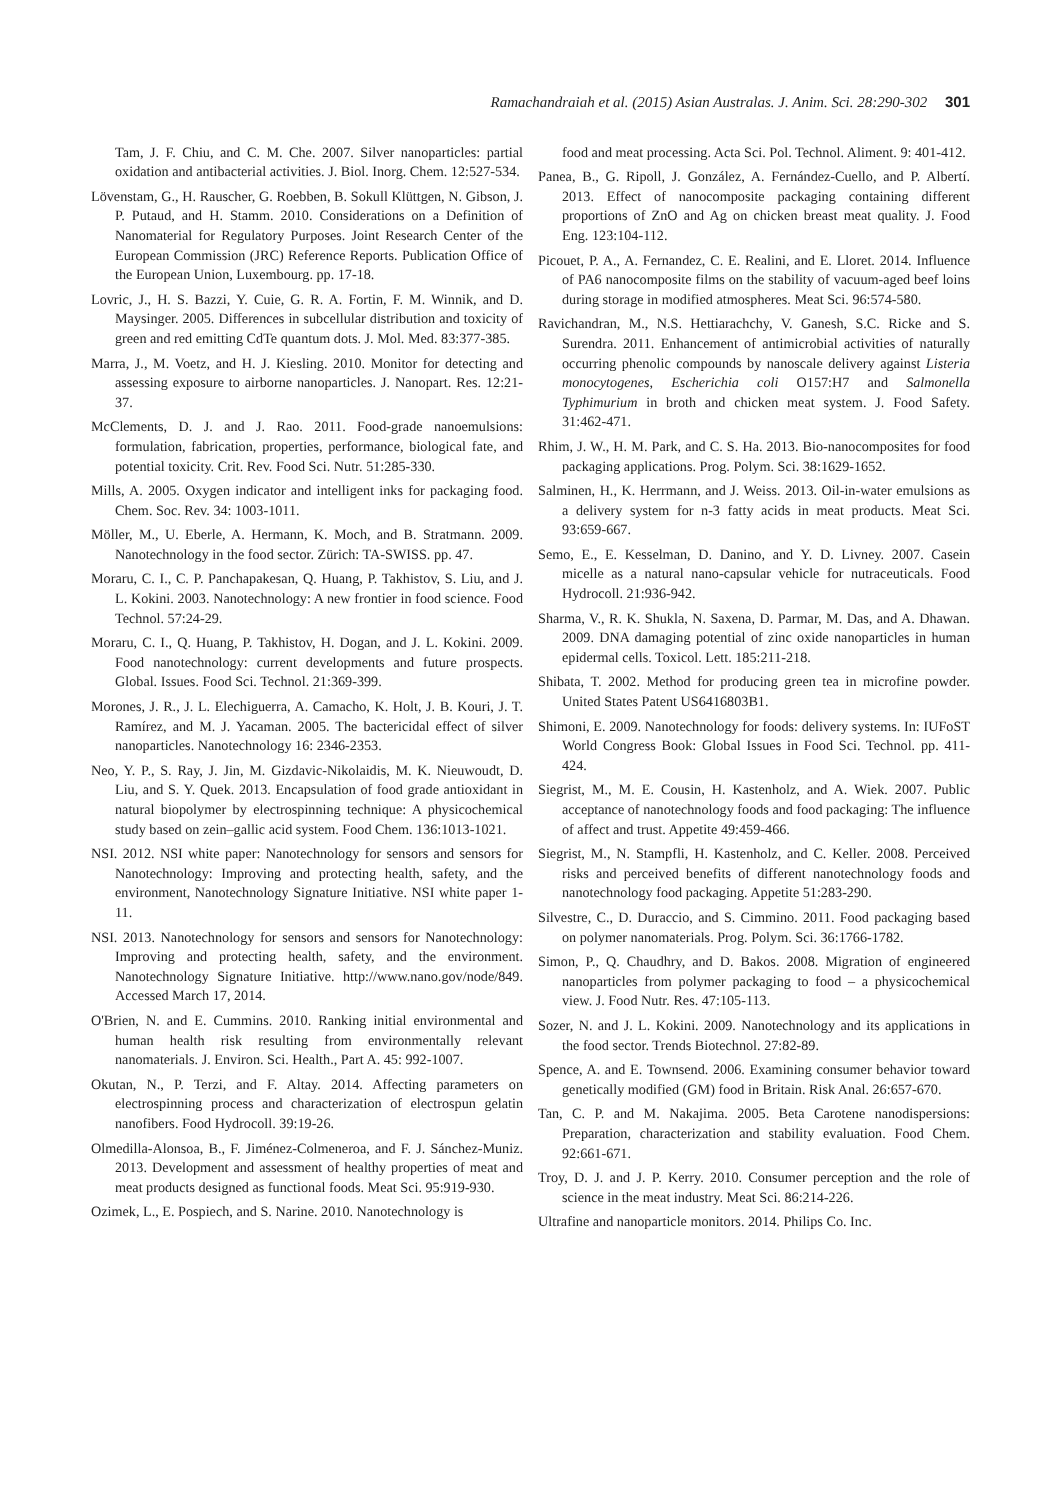Ramachandraiah et al. (2015) Asian Australas. J. Anim. Sci. 28:290-302 301
Tam, J. F. Chiu, and C. M. Che. 2007. Silver nanoparticles: partial oxidation and antibacterial activities. J. Biol. Inorg. Chem. 12:527-534.
Lövenstam, G., H. Rauscher, G. Roebben, B. Sokull Klüttgen, N. Gibson, J. P. Putaud, and H. Stamm. 2010. Considerations on a Definition of Nanomaterial for Regulatory Purposes. Joint Research Center of the European Commission (JRC) Reference Reports. Publication Office of the European Union, Luxembourg. pp. 17-18.
Lovric, J., H. S. Bazzi, Y. Cuie, G. R. A. Fortin, F. M. Winnik, and D. Maysinger. 2005. Differences in subcellular distribution and toxicity of green and red emitting CdTe quantum dots. J. Mol. Med. 83:377-385.
Marra, J., M. Voetz, and H. J. Kiesling. 2010. Monitor for detecting and assessing exposure to airborne nanoparticles. J. Nanopart. Res. 12:21-37.
McClements, D. J. and J. Rao. 2011. Food-grade nanoemulsions: formulation, fabrication, properties, performance, biological fate, and potential toxicity. Crit. Rev. Food Sci. Nutr. 51:285-330.
Mills, A. 2005. Oxygen indicator and intelligent inks for packaging food. Chem. Soc. Rev. 34: 1003-1011.
Möller, M., U. Eberle, A. Hermann, K. Moch, and B. Stratmann. 2009. Nanotechnology in the food sector. Zürich: TA-SWISS. pp. 47.
Moraru, C. I., C. P. Panchapakesan, Q. Huang, P. Takhistov, S. Liu, and J. L. Kokini. 2003. Nanotechnology: A new frontier in food science. Food Technol. 57:24-29.
Moraru, C. I., Q. Huang, P. Takhistov, H. Dogan, and J. L. Kokini. 2009. Food nanotechnology: current developments and future prospects. Global. Issues. Food Sci. Technol. 21:369-399.
Morones, J. R., J. L. Elechiguerra, A. Camacho, K. Holt, J. B. Kouri, J. T. Ramírez, and M. J. Yacaman. 2005. The bactericidal effect of silver nanoparticles. Nanotechnology 16: 2346-2353.
Neo, Y. P., S. Ray, J. Jin, M. Gizdavic-Nikolaidis, M. K. Nieuwoudt, D. Liu, and S. Y. Quek. 2013. Encapsulation of food grade antioxidant in natural biopolymer by electrospinning technique: A physicochemical study based on zein–gallic acid system. Food Chem. 136:1013-1021.
NSI. 2012. NSI white paper: Nanotechnology for sensors and sensors for Nanotechnology: Improving and protecting health, safety, and the environment, Nanotechnology Signature Initiative. NSI white paper 1-11.
NSI. 2013. Nanotechnology for sensors and sensors for Nanotechnology: Improving and protecting health, safety, and the environment. Nanotechnology Signature Initiative. http://www.nano.gov/node/849. Accessed March 17, 2014.
O'Brien, N. and E. Cummins. 2010. Ranking initial environmental and human health risk resulting from environmentally relevant nanomaterials. J. Environ. Sci. Health., Part A. 45: 992-1007.
Okutan, N., P. Terzi, and F. Altay. 2014. Affecting parameters on electrospinning process and characterization of electrospun gelatin nanofibers. Food Hydrocoll. 39:19-26.
Olmedilla-Alonsoa, B., F. Jiménez-Colmeneroa, and F. J. Sánchez-Muniz. 2013. Development and assessment of healthy properties of meat and meat products designed as functional foods. Meat Sci. 95:919-930.
Ozimek, L., E. Pospiech, and S. Narine. 2010. Nanotechnology is
food and meat processing. Acta Sci. Pol. Technol. Aliment. 9: 401-412.
Panea, B., G. Ripoll, J. González, A. Fernández-Cuello, and P. Albertí. 2013. Effect of nanocomposite packaging containing different proportions of ZnO and Ag on chicken breast meat quality. J. Food Eng. 123:104-112.
Picouet, P. A., A. Fernandez, C. E. Realini, and E. Lloret. 2014. Influence of PA6 nanocomposite films on the stability of vacuum-aged beef loins during storage in modified atmospheres. Meat Sci. 96:574-580.
Ravichandran, M., N.S. Hettiarachchy, V. Ganesh, S.C. Ricke and S. Surendra. 2011. Enhancement of antimicrobial activities of naturally occurring phenolic compounds by nanoscale delivery against Listeria monocytogenes, Escherichia coli O157:H7 and Salmonella Typhimurium in broth and chicken meat system. J. Food Safety. 31:462-471.
Rhim, J. W., H. M. Park, and C. S. Ha. 2013. Bio-nanocomposites for food packaging applications. Prog. Polym. Sci. 38:1629-1652.
Salminen, H., K. Herrmann, and J. Weiss. 2013. Oil-in-water emulsions as a delivery system for n-3 fatty acids in meat products. Meat Sci. 93:659-667.
Semo, E., E. Kesselman, D. Danino, and Y. D. Livney. 2007. Casein micelle as a natural nano-capsular vehicle for nutraceuticals. Food Hydrocoll. 21:936-942.
Sharma, V., R. K. Shukla, N. Saxena, D. Parmar, M. Das, and A. Dhawan. 2009. DNA damaging potential of zinc oxide nanoparticles in human epidermal cells. Toxicol. Lett. 185:211-218.
Shibata, T. 2002. Method for producing green tea in microfine powder. United States Patent US6416803B1.
Shimoni, E. 2009. Nanotechnology for foods: delivery systems. In: IUFoST World Congress Book: Global Issues in Food Sci. Technol. pp. 411-424.
Siegrist, M., M. E. Cousin, H. Kastenholz, and A. Wiek. 2007. Public acceptance of nanotechnology foods and food packaging: The influence of affect and trust. Appetite 49:459-466.
Siegrist, M., N. Stampfli, H. Kastenholz, and C. Keller. 2008. Perceived risks and perceived benefits of different nanotechnology foods and nanotechnology food packaging. Appetite 51:283-290.
Silvestre, C., D. Duraccio, and S. Cimmino. 2011. Food packaging based on polymer nanomaterials. Prog. Polym. Sci. 36:1766-1782.
Simon, P., Q. Chaudhry, and D. Bakos. 2008. Migration of engineered nanoparticles from polymer packaging to food – a physicochemical view. J. Food Nutr. Res. 47:105-113.
Sozer, N. and J. L. Kokini. 2009. Nanotechnology and its applications in the food sector. Trends Biotechnol. 27:82-89.
Spence, A. and E. Townsend. 2006. Examining consumer behavior toward genetically modified (GM) food in Britain. Risk Anal. 26:657-670.
Tan, C. P. and M. Nakajima. 2005. Beta Carotene nanodispersions: Preparation, characterization and stability evaluation. Food Chem. 92:661-671.
Troy, D. J. and J. P. Kerry. 2010. Consumer perception and the role of science in the meat industry. Meat Sci. 86:214-226.
Ultrafine and nanoparticle monitors. 2014. Philips Co. Inc.